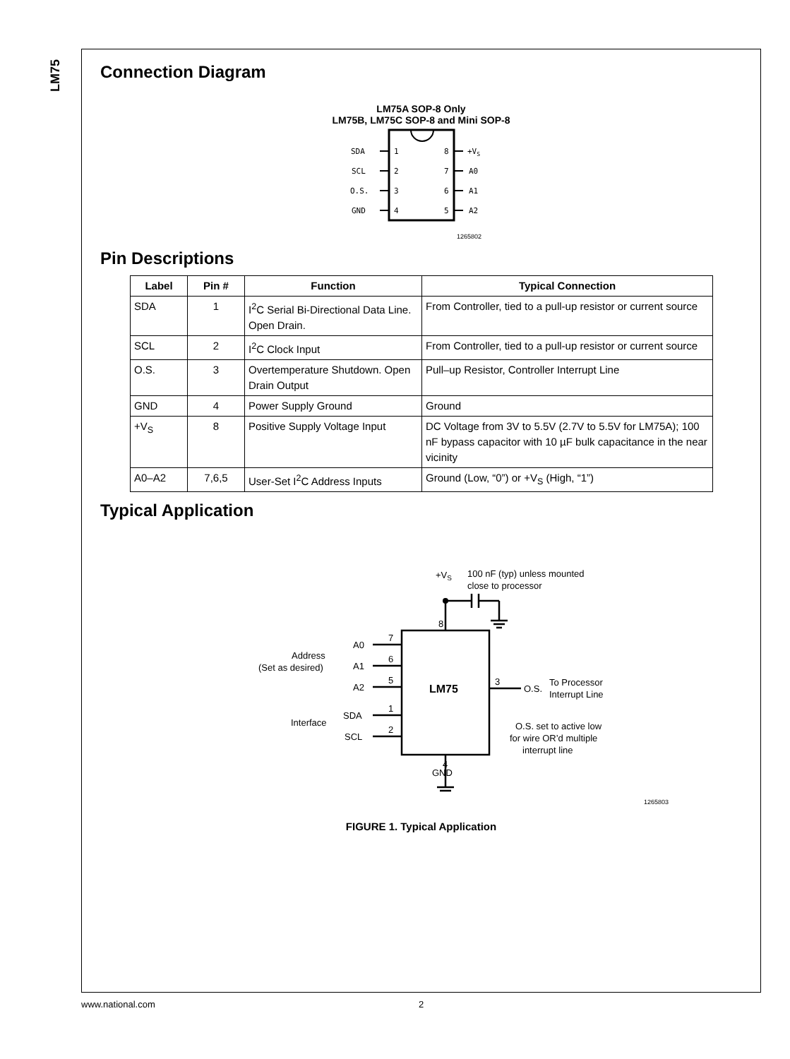LM75
Connection Diagram
LM75A SOP-8 Only
LM75B, LM75C SOP-8 and Mini SOP-8
SDA
1
8
+VS
SCL
2
7
A0
O.S.
3
6
A1
GND
4
5
A2
1265802
Pin Descriptions
| Label | Pin # | Function | Typical Connection |
| --- | --- | --- | --- |
| SDA | 1 | I<sup>2</sup>C Serial Bi-Directional Data Line. Open Drain. | From Controller, tied to a pull-up resistor or current source |
| SCL | 2 | I<sup>2</sup>C Clock Input | From Controller, tied to a pull-up resistor or current source |
| O.S. | 3 | Overtemperature Shutdown. Open Drain Output | Pull–up Resistor, Controller Interrupt Line |
| GND | 4 | Power Supply Ground | Ground |
| +V<sub>S</sub> | 8 | Positive Supply Voltage Input | DC Voltage from 3V to 5.5V (2.7V to 5.5V for LM75A); 100 nF bypass capacitor with 10 µF bulk capacitance in the near vicinity |
| A0–A2 | 7,6,5 | User-Set I<sup>2</sup>C Address Inputs | Ground (Low, “0”) or +V<sub>S</sub> (High, “1”) |
Typical Application
+VS
100 nF (typ) unless mounted
close to processor
8
7
6
5
1
2
3
4
GND
A0
A1
A2
SDA
SCL
Address
(Set as desired)
Interface
LM75
O.S.
To Processor
Interrupt Line
O.S. set to active low
for wire OR’d multiple
interrupt line
1265803
FIGURE 1. Typical Application
www.national.com 2